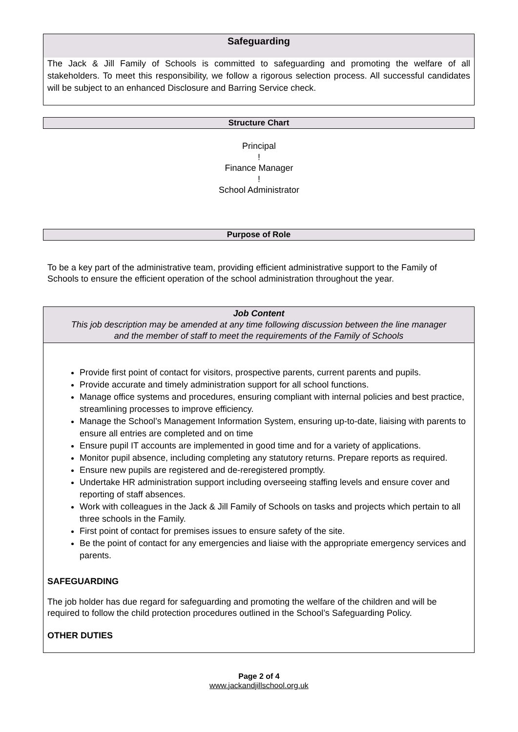Safeguarding
The Jack & Jill Family of Schools is committed to safeguarding and promoting the welfare of all stakeholders. To meet this responsibility, we follow a rigorous selection process. All successful candidates will be subject to an enhanced Disclosure and Barring Service check.
Structure Chart
Principal
!
Finance Manager
!
School Administrator
Purpose of Role
To be a key part of the administrative team, providing efficient administrative support to the Family of Schools to ensure the efficient operation of the school administration throughout the year.
Job Content
This job description may be amended at any time following discussion between the line manager
and the member of staff to meet the requirements of the Family of Schools
Provide first point of contact for visitors, prospective parents, current parents and pupils.
Provide accurate and timely administration support for all school functions.
Manage office systems and procedures, ensuring compliant with internal policies and best practice, streamlining processes to improve efficiency.
Manage the School’s Management Information System, ensuring up-to-date, liaising with parents to ensure all entries are completed and on time
Ensure pupil IT accounts are implemented in good time and for a variety of applications.
Monitor pupil absence, including completing any statutory returns. Prepare reports as required.
Ensure new pupils are registered and de-reregistered promptly.
Undertake HR administration support including overseeing staffing levels and ensure cover and reporting of staff absences.
Work with colleagues in the Jack & Jill Family of Schools on tasks and projects which pertain to all three schools in the Family.
First point of contact for premises issues to ensure safety of the site.
Be the point of contact for any emergencies and liaise with the appropriate emergency services and parents.
SAFEGUARDING
The job holder has due regard for safeguarding and promoting the welfare of the children and will be required to follow the child protection procedures outlined in the School’s Safeguarding Policy.
OTHER DUTIES
Page 2 of 4
www.jackandjillschool.org.uk